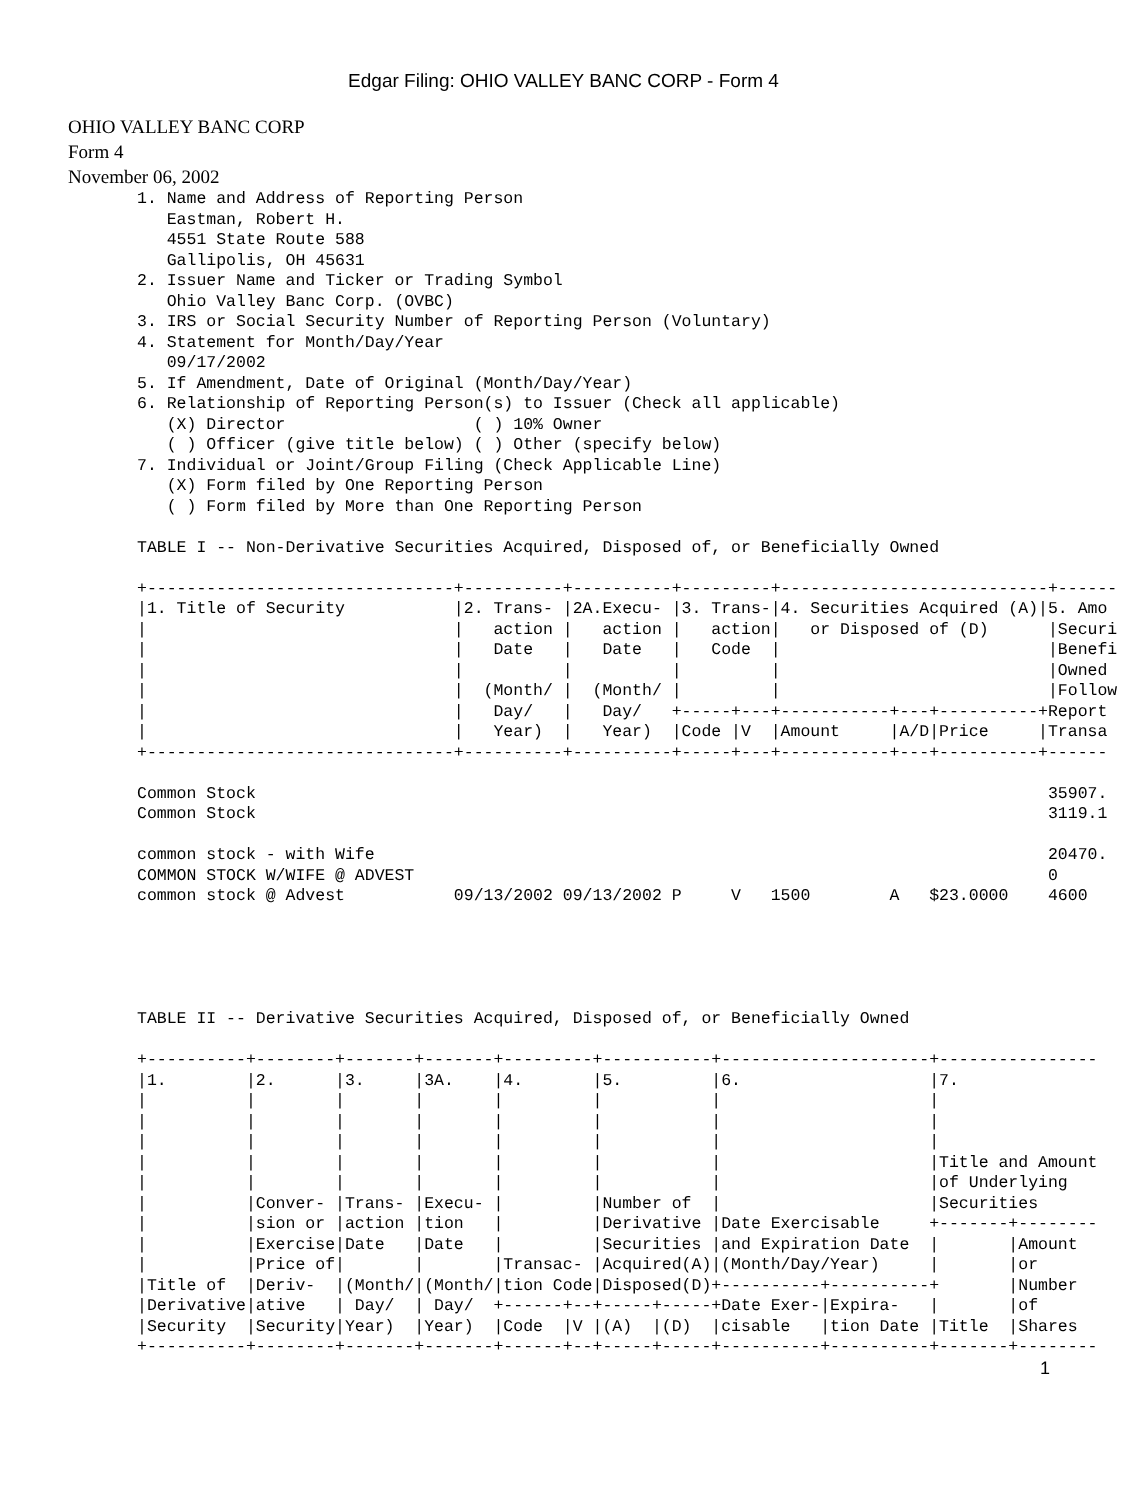Edgar Filing: OHIO VALLEY BANC CORP - Form 4
OHIO VALLEY BANC CORP
Form 4
November 06, 2002
1. Name and Address of Reporting Person
   Eastman, Robert H.
   4551 State Route 588
   Gallipolis, OH 45631
2. Issuer Name and Ticker or Trading Symbol
   Ohio Valley Banc Corp. (OVBC)
3. IRS or Social Security Number of Reporting Person (Voluntary)
4. Statement for Month/Day/Year
   09/17/2002
5. If Amendment, Date of Original (Month/Day/Year)
6. Relationship of Reporting Person(s) to Issuer (Check all applicable)
   (X) Director                   ( ) 10% Owner
   ( ) Officer (give title below) ( ) Other (specify below)
7. Individual or Joint/Group Filing (Check Applicable Line)
   (X) Form filed by One Reporting Person
   ( ) Form filed by More than One Reporting Person

TABLE I -- Non-Derivative Securities Acquired, Disposed of, or Beneficially Owned

+-------------------------------+----------+----------+---------+---------------------------+------
|1. Title of Security           |2. Trans- |2A.Execu- |3. Trans-|4. Securities Acquired (A)|5. Amo
|                               |   action |   action |   action|   or Disposed of (D)      |Securi
|                               |   Date   |   Date   |   Code  |                           |Benefi
|                               |          |          |         |                           |Owned
|                               |  (Month/ |  (Month/ |         |                           |Follow
|                               |   Day/   |   Day/   +-----+---+-----------+---+----------+Report
|                               |   Year)  |   Year)  |Code |V  |Amount     |A/D|Price     |Transa
+-------------------------------+----------+----------+-----+---+-----------+---+----------+------

Common Stock                                                                                35907.
Common Stock                                                                                3119.1

common stock - with Wife                                                                    20470.
COMMON STOCK W/WIFE @ ADVEST                                                                0
common stock @ Advest           09/13/2002 09/13/2002 P     V   1500        A   $23.0000    4600





TABLE II -- Derivative Securities Acquired, Disposed of, or Beneficially Owned

+----------+--------+-------+-------+---------+-----------+---------------------+----------------
|1.        |2.      |3.     |3A.    |4.       |5.         |6.                   |7.
|          |        |       |       |         |           |                     |
|          |        |       |       |         |           |                     |
|          |        |       |       |         |           |                     |
|          |        |       |       |         |           |                     |Title and Amount
|          |        |       |       |         |           |                     |of Underlying
|          |Conver- |Trans- |Execu- |         |Number of  |                     |Securities
|          |sion or |action |tion   |         |Derivative |Date Exercisable     +-------+--------
|          |Exercise|Date   |Date   |         |Securities |and Expiration Date  |       |Amount
|          |Price of|       |       |Transac- |Acquired(A)|(Month/Day/Year)     |       |or
|Title of  |Deriv-  |(Month/|(Month/|tion Code|Disposed(D)+----------+----------+       |Number
|Derivative|ative   | Day/  | Day/  +------+--+-----+-----+Date Exer-|Expira-   |       |of
|Security  |Security|Year)  |Year)  |Code  |V |(A)  |(D)  |cisable   |tion Date |Title  |Shares
+----------+--------+-------+-------+------+--+-----+-----+----------+----------+-------+--------
1